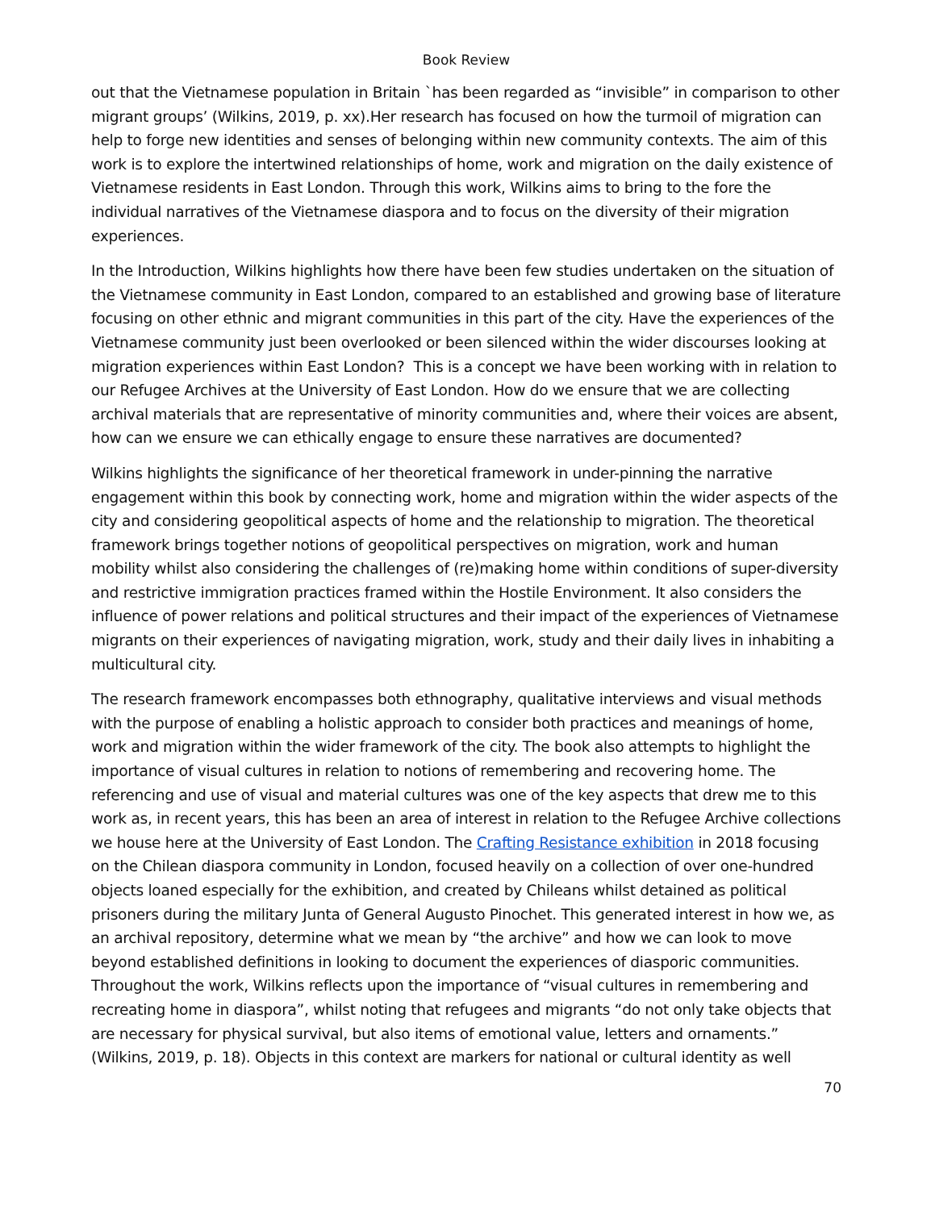Book Review
out that the Vietnamese population in Britain `has been regarded as “invisible” in comparison to other migrant groups’ (Wilkins, 2019, p. xx).Her research has focused on how the turmoil of migration can help to forge new identities and senses of belonging within new community contexts. The aim of this work is to explore the intertwined relationships of home, work and migration on the daily existence of Vietnamese residents in East London. Through this work, Wilkins aims to bring to the fore the individual narratives of the Vietnamese diaspora and to focus on the diversity of their migration experiences.
In the Introduction, Wilkins highlights how there have been few studies undertaken on the situation of the Vietnamese community in East London, compared to an established and growing base of literature focusing on other ethnic and migrant communities in this part of the city. Have the experiences of the Vietnamese community just been overlooked or been silenced within the wider discourses looking at migration experiences within East London? This is a concept we have been working with in relation to our Refugee Archives at the University of East London. How do we ensure that we are collecting archival materials that are representative of minority communities and, where their voices are absent, how can we ensure we can ethically engage to ensure these narratives are documented?
Wilkins highlights the significance of her theoretical framework in under-pinning the narrative engagement within this book by connecting work, home and migration within the wider aspects of the city and considering geopolitical aspects of home and the relationship to migration. The theoretical framework brings together notions of geopolitical perspectives on migration, work and human mobility whilst also considering the challenges of (re)making home within conditions of super-diversity and restrictive immigration practices framed within the Hostile Environment. It also considers the influence of power relations and political structures and their impact of the experiences of Vietnamese migrants on their experiences of navigating migration, work, study and their daily lives in inhabiting a multicultural city.
The research framework encompasses both ethnography, qualitative interviews and visual methods with the purpose of enabling a holistic approach to consider both practices and meanings of home, work and migration within the wider framework of the city. The book also attempts to highlight the importance of visual cultures in relation to notions of remembering and recovering home. The referencing and use of visual and material cultures was one of the key aspects that drew me to this work as, in recent years, this has been an area of interest in relation to the Refugee Archive collections we house here at the University of East London. The Crafting Resistance exhibition in 2018 focusing on the Chilean diaspora community in London, focused heavily on a collection of over one-hundred objects loaned especially for the exhibition, and created by Chileans whilst detained as political prisoners during the military Junta of General Augusto Pinochet. This generated interest in how we, as an archival repository, determine what we mean by “the archive” and how we can look to move beyond established definitions in looking to document the experiences of diasporic communities. Throughout the work, Wilkins reflects upon the importance of “visual cultures in remembering and recreating home in diaspora”, whilst noting that refugees and migrants “do not only take objects that are necessary for physical survival, but also items of emotional value, letters and ornaments.” (Wilkins, 2019, p. 18). Objects in this context are markers for national or cultural identity as well
70